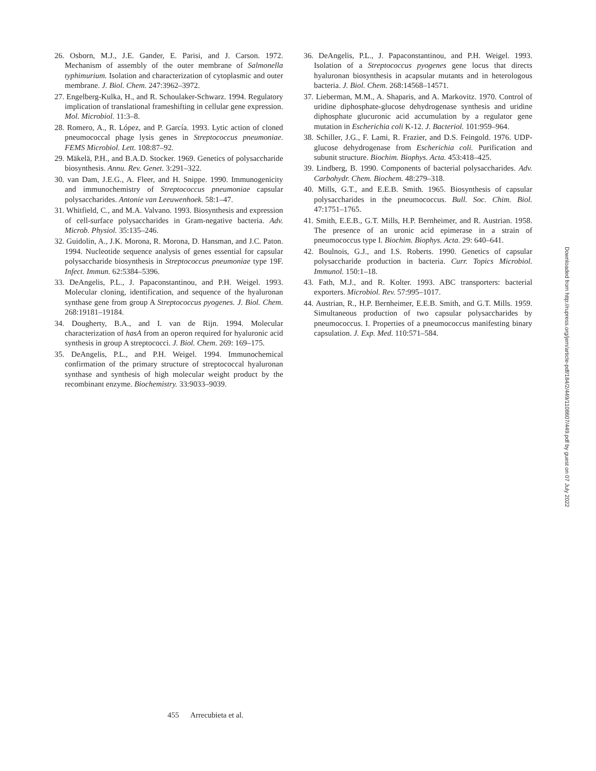26. Osborn, M.J., J.E. Gander, E. Parisi, and J. Carson. 1972. Mechanism of assembly of the outer membrane of Salmonella typhimurium. Isolation and characterization of cytoplasmic and outer membrane. J. Biol. Chem. 247:3962–3972.
27. Engelberg-Kulka, H., and R. Schoulaker-Schwarz. 1994. Regulatory implication of translational frameshifting in cellular gene expression. Mol. Microbiol. 11:3–8.
28. Romero, A., R. López, and P. García. 1993. Lytic action of cloned pneumococcal phage lysis genes in Streptococcus pneumoniae. FEMS Microbiol. Lett. 108:87–92.
29. Mäkelä, P.H., and B.A.D. Stocker. 1969. Genetics of polysaccharide biosynthesis. Annu. Rev. Genet. 3:291–322.
30. van Dam, J.E.G., A. Fleer, and H. Snippe. 1990. Immunogenicity and immunochemistry of Streptococcus pneumoniae capsular polysaccharides. Antonie van Leeuwenhoek. 58:1–47.
31. Whitfield, C., and M.A. Valvano. 1993. Biosynthesis and expression of cell-surface polysaccharides in Gram-negative bacteria. Adv. Microb. Physiol. 35:135–246.
32. Guidolin, A., J.K. Morona, R. Morona, D. Hansman, and J.C. Paton. 1994. Nucleotide sequence analysis of genes essential for capsular polysaccharide biosynthesis in Streptococcus pneumoniae type 19F. Infect. Immun. 62:5384–5396.
33. DeAngelis, P.L., J. Papaconstantinou, and P.H. Weigel. 1993. Molecular cloning, identification, and sequence of the hyaluronan synthase gene from group A Streptococcus pyogenes. J. Biol. Chem. 268:19181–19184.
34. Dougherty, B.A., and I. van de Rijn. 1994. Molecular characterization of hasA from an operon required for hyaluronic acid synthesis in group A streptococci. J. Biol. Chem. 269: 169–175.
35. DeAngelis, P.L., and P.H. Weigel. 1994. Immunochemical confirmation of the primary structure of streptococcal hyaluronan synthase and synthesis of high molecular weight product by the recombinant enzyme. Biochemistry. 33:9033–9039.
36. DeAngelis, P.L., J. Papaconstantinou, and P.H. Weigel. 1993. Isolation of a Streptococcus pyogenes gene locus that directs hyaluronan biosynthesis in acapsular mutants and in heterologous bacteria. J. Biol. Chem. 268:14568–14571.
37. Lieberman, M.M., A. Shaparis, and A. Markovitz. 1970. Control of uridine diphosphate-glucose dehydrogenase synthesis and uridine diphosphate glucuronic acid accumulation by a regulator gene mutation in Escherichia coli K-12. J. Bacteriol. 101:959–964.
38. Schiller, J.G., F. Lami, R. Frazier, and D.S. Feingold. 1976. UDP-glucose dehydrogenase from Escherichia coli. Purification and subunit structure. Biochim. Biophys. Acta. 453:418–425.
39. Lindberg, B. 1990. Components of bacterial polysaccharides. Adv. Carbohydr. Chem. Biochem. 48:279–318.
40. Mills, G.T., and E.E.B. Smith. 1965. Biosynthesis of capsular polysaccharides in the pneumococcus. Bull. Soc. Chim. Biol. 47:1751–1765.
41. Smith, E.E.B., G.T. Mills, H.P. Bernheimer, and R. Austrian. 1958. The presence of an uronic acid epimerase in a strain of pneumococcus type I. Biochim. Biophys. Acta. 29: 640–641.
42. Boulnois, G.J., and I.S. Roberts. 1990. Genetics of capsular polysaccharide production in bacteria. Curr. Topics Microbiol. Immunol. 150:1–18.
43. Fath, M.J., and R. Kolter. 1993. ABC transporters: bacterial exporters. Microbiol. Rev. 57:995–1017.
44. Austrian, R., H.P. Bernheimer, E.E.B. Smith, and G.T. Mills. 1959. Simultaneous production of two capsular polysaccharides by pneumococcus. I. Properties of a pneumococcus manifesting binary capsulation. J. Exp. Med. 110:571–584.
455 Arrecubieta et al.
Downloaded from http://rupress.org/jem/article-pdf/184/2/449/1108607/449.pdf by guest on 07 July 2022